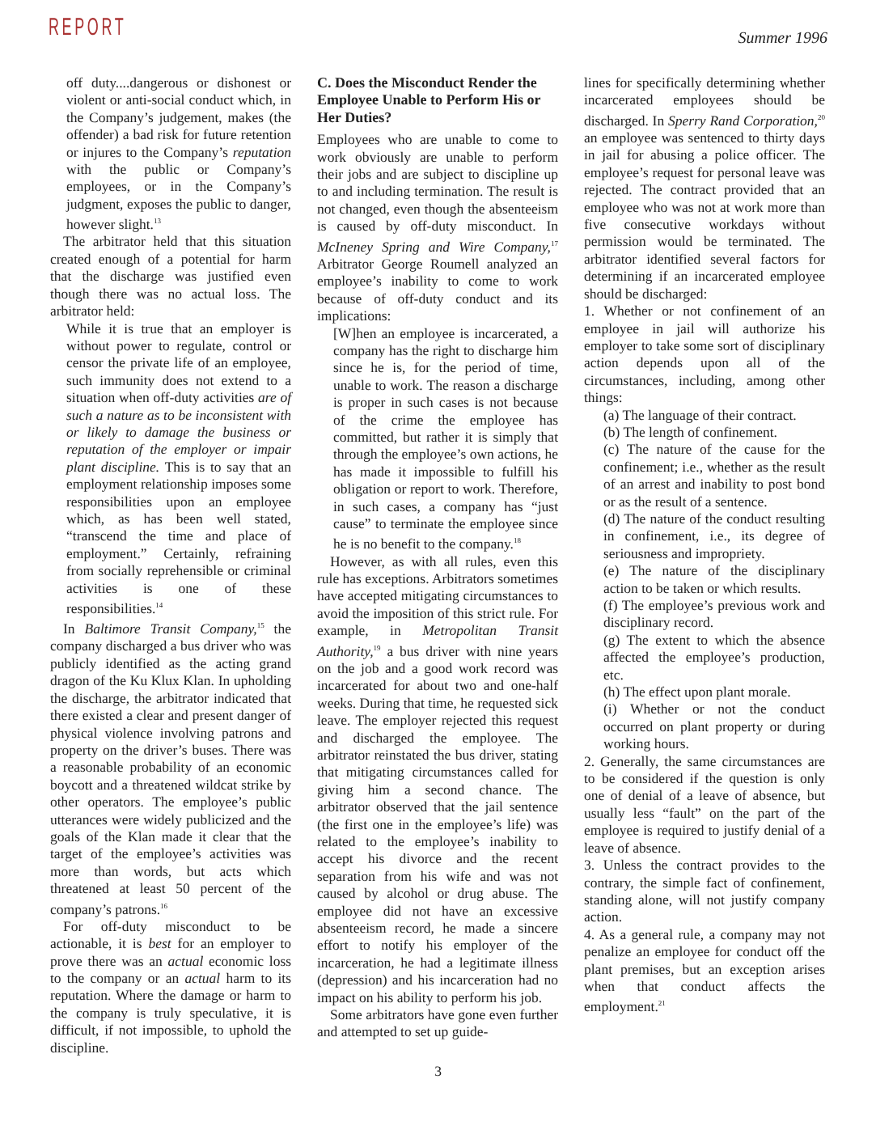REPORT
Summer 1996
off duty....dangerous or dishonest or violent or anti-social conduct which, in the Company’s judgement, makes (the offender) a bad risk for future retention or injures to the Company’s reputation with the public or Company’s employees, or in the Company’s judgment, exposes the public to danger, however slight.<sup>13</sup>
The arbitrator held that this situation created enough of a potential for harm that the discharge was justified even though there was no actual loss. The arbitrator held:
While it is true that an employer is without power to regulate, control or censor the private life of an employee, such immunity does not extend to a situation when off-duty activities are of such a nature as to be inconsistent with or likely to damage the business or reputation of the employer or impair plant discipline. This is to say that an employment relationship imposes some responsibilities upon an employee which, as has been well stated, “transcend the time and place of employment.” Certainly, refraining from socially reprehensible or criminal activities is one of these responsibilities.<sup>14</sup>
In Baltimore Transit Company,<sup>15</sup> the company discharged a bus driver who was publicly identified as the acting grand dragon of the Ku Klux Klan. In upholding the discharge, the arbitrator indicated that there existed a clear and present danger of physical violence involving patrons and property on the driver’s buses. There was a reasonable probability of an economic boycott and a threatened wildcat strike by other operators. The employee’s public utterances were widely publicized and the goals of the Klan made it clear that the target of the employee’s activities was more than words, but acts which threatened at least 50 percent of the company’s patrons.<sup>16</sup>
For off-duty misconduct to be actionable, it is best for an employer to prove there was an actual economic loss to the company or an actual harm to its reputation. Where the damage or harm to the company is truly speculative, it is difficult, if not impossible, to uphold the discipline.
C. Does the Misconduct Render the Employee Unable to Perform His or Her Duties?
Employees who are unable to come to work obviously are unable to perform their jobs and are subject to discipline up to and including termination. The result is not changed, even though the absenteeism is caused by off-duty misconduct. In McIneney Spring and Wire Company,<sup>17</sup> Arbitrator George Roumell analyzed an employee’s inability to come to work because of off-duty conduct and its implications:
[W]hen an employee is incarcerated, a company has the right to discharge him since he is, for the period of time, unable to work. The reason a discharge is proper in such cases is not because of the crime the employee has committed, but rather it is simply that through the employee’s own actions, he has made it impossible to fulfill his obligation or report to work. Therefore, in such cases, a company has “just cause” to terminate the employee since he is no benefit to the company.<sup>18</sup>
However, as with all rules, even this rule has exceptions. Arbitrators sometimes have accepted mitigating circumstances to avoid the imposition of this strict rule. For example, in Metropolitan Transit Authority,<sup>19</sup> a bus driver with nine years on the job and a good work record was incarcerated for about two and one-half weeks. During that time, he requested sick leave. The employer rejected this request and discharged the employee. The arbitrator reinstated the bus driver, stating that mitigating circumstances called for giving him a second chance. The arbitrator observed that the jail sentence (the first one in the employee’s life) was related to the employee’s inability to accept his divorce and the recent separation from his wife and was not caused by alcohol or drug abuse. The employee did not have an excessive absenteeism record, he made a sincere effort to notify his employer of the incarceration, he had a legitimate illness (depression) and his incarceration had no impact on his ability to perform his job.
Some arbitrators have gone even further and attempted to set up guide-
lines for specifically determining whether incarcerated employees should be discharged. In Sperry Rand Corporation,<sup>20</sup> an employee was sentenced to thirty days in jail for abusing a police officer. The employee’s request for personal leave was rejected. The contract provided that an employee who was not at work more than five consecutive workdays without permission would be terminated. The arbitrator identified several factors for determining if an incarcerated employee should be discharged:
1. Whether or not confinement of an employee in jail will authorize his employer to take some sort of disciplinary action depends upon all of the circumstances, including, among other things:
(a) The language of their contract.
(b) The length of confinement.
(c) The nature of the cause for the confinement; i.e., whether as the result of an arrest and inability to post bond or as the result of a sentence.
(d) The nature of the conduct resulting in confinement, i.e., its degree of seriousness and impropriety.
(e) The nature of the disciplinary action to be taken or which results.
(f) The employee’s previous work and disciplinary record.
(g) The extent to which the absence affected the employee’s production, etc.
(h) The effect upon plant morale.
(i) Whether or not the conduct occurred on plant property or during working hours.
2. Generally, the same circumstances are to be considered if the question is only one of denial of a leave of absence, but usually less “fault” on the part of the employee is required to justify denial of a leave of absence.
3. Unless the contract provides to the contrary, the simple fact of confinement, standing alone, will not justify company action.
4. As a general rule, a company may not penalize an employee for conduct off the plant premises, but an exception arises when that conduct affects the employment.<sup>21</sup>
3